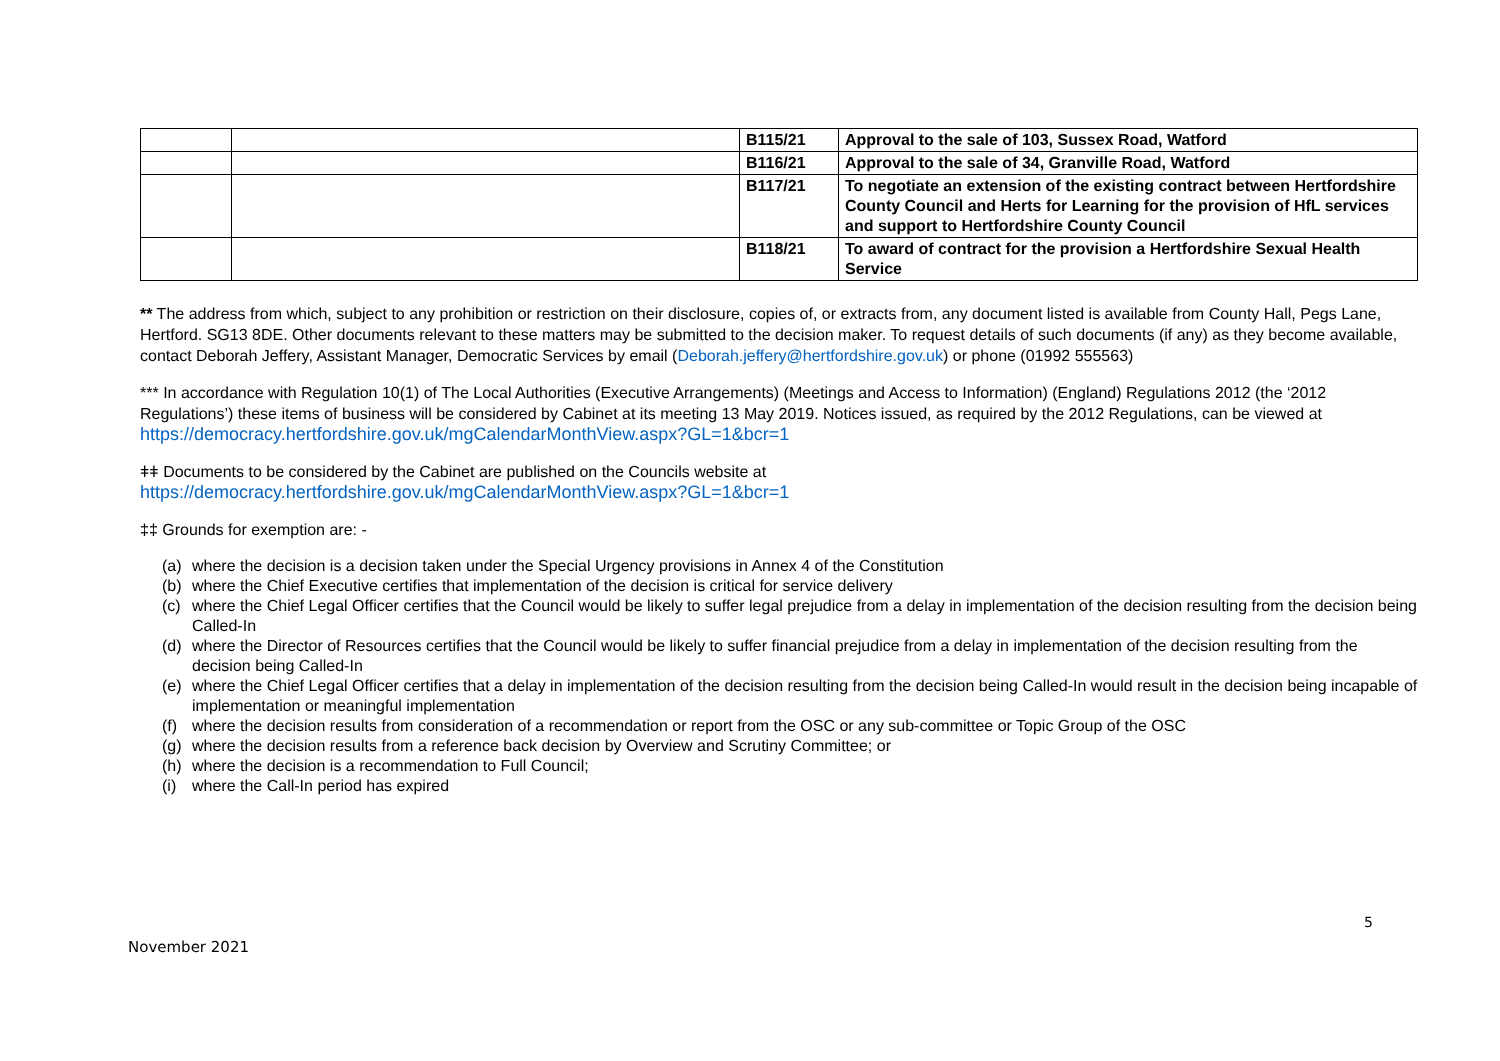| | | B115/21 | Approval to the sale of 103, Sussex Road, Watford |
| | | B116/21 | Approval to the sale of 34, Granville Road, Watford |
| | | B117/21 | To negotiate an extension of the existing contract between Hertfordshire County Council and Herts for Learning for the provision of HfL services and support to Hertfordshire County Council |
| | | B118/21 | To award of contract for the provision a Hertfordshire Sexual Health Service |
** The address from which, subject to any prohibition or restriction on their disclosure, copies of, or extracts from, any document listed is available from County Hall, Pegs Lane, Hertford. SG13 8DE. Other documents relevant to these matters may be submitted to the decision maker. To request details of such documents (if any) as they become available, contact Deborah Jeffery, Assistant Manager, Democratic Services by email (Deborah.jeffery@hertfordshire.gov.uk) or phone (01992 555563)
*** In accordance with Regulation 10(1) of The Local Authorities (Executive Arrangements) (Meetings and Access to Information) (England) Regulations 2012 (the ‘2012 Regulations’) these items of business will be considered by Cabinet at its meeting 13 May 2019. Notices issued, as required by the 2012 Regulations, can be viewed at https://democracy.hertfordshire.gov.uk/mgCalendarMonthView.aspx?GL=1&bcr=1
ǂǂ Documents to be considered by the Cabinet are published on the Councils website at
https://democracy.hertfordshire.gov.uk/mgCalendarMonthView.aspx?GL=1&bcr=1
‡‡ Grounds for exemption are: -
(a) where the decision is a decision taken under the Special Urgency provisions in Annex 4 of the Constitution
(b) where the Chief Executive certifies that implementation of the decision is critical for service delivery
(c) where the Chief Legal Officer certifies that the Council would be likely to suffer legal prejudice from a delay in implementation of the decision resulting from the decision being Called-In
(d) where the Director of Resources certifies that the Council would be likely to suffer financial prejudice from a delay in implementation of the decision resulting from the decision being Called-In
(e) where the Chief Legal Officer certifies that a delay in implementation of the decision resulting from the decision being Called-In would result in the decision being incapable of implementation or meaningful implementation
(f) where the decision results from consideration of a recommendation or report from the OSC or any sub-committee or Topic Group of the OSC
(g) where the decision results from a reference back decision by Overview and Scrutiny Committee; or
(h) where the decision is a recommendation to Full Council;
(i) where the Call-In period has expired
5
November 2021